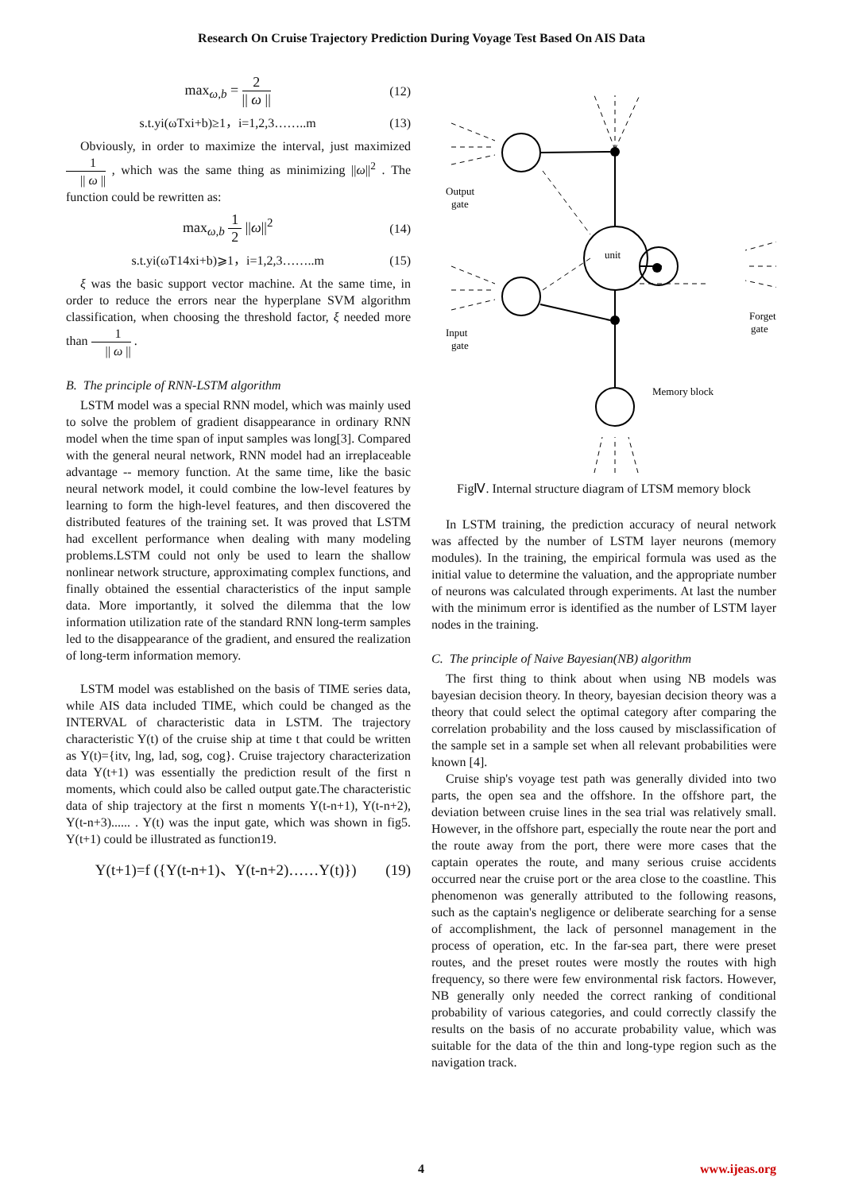Research On Cruise Trajectory Prediction During Voyage Test Based On AIS Data
max<sub>ω,b</sub> = 2 || ω || (12)
s.t.yi(ωTxi+b)≥1，i=1,2,3……..m (13)
Obviously, in order to maximize the interval, just maximized 1 || ω || , which was the same thing as minimizing ||ω||<sup>2</sup> . The function could be rewritten as:
max<sub>ω,b</sub> 1 2 ||ω||<sup>2</sup> (14)
s.t.yi(ωT14xi+b)⩾1，i=1,2,3……..m
(15)
ξ was the basic support vector machine. At the same time, in order to reduce the errors near the hyperplane SVM algorithm classification, when choosing the threshold factor, ξ needed more than 1 || ω || .
B. The principle of RNN-LSTM algorithm
LSTM model was a special RNN model, which was mainly used to solve the problem of gradient disappearance in ordinary RNN model when the time span of input samples was long[3]. Compared with the general neural network, RNN model had an irreplaceable advantage -- memory function. At the same time, like the basic neural network model, it could combine the low-level features by learning to form the high-level features, and then discovered the distributed features of the training set. It was proved that LSTM had excellent performance when dealing with many modeling problems.LSTM could not only be used to learn the shallow nonlinear network structure, approximating complex functions, and finally obtained the essential characteristics of the input sample data. More importantly, it solved the dilemma that the low information utilization rate of the standard RNN long-term samples led to the disappearance of the gradient, and ensured the realization of long-term information memory.
LSTM model was established on the basis of TIME series data, while AIS data included TIME, which could be changed as the INTERVAL of characteristic data in LSTM. The trajectory characteristic Y(t) of the cruise ship at time t that could be written as Y(t)={itv, lng, lad, sog, cog}. Cruise trajectory characterization data Y(t+1) was essentially the prediction result of the first n moments, which could also be called output gate.The characteristic data of ship trajectory at the first n moments Y(t-n+1), Y(t-n+2), Y(t-n+3)...... . Y(t) was the input gate, which was shown in fig5. Y(t+1) could be illustrated as function19.
Y(t+1)=f ({Y(t-n+1)、Y(t-n+2)……Y(t)})
(19)
Output
gate
Input
gate
unit
Forget
gate
Memory block
FigⅣ. Internal structure diagram of LTSM memory block
In LSTM training, the prediction accuracy of neural network was affected by the number of LSTM layer neurons (memory modules). In the training, the empirical formula was used as the initial value to determine the valuation, and the appropriate number of neurons was calculated through experiments. At last the number with the minimum error is identified as the number of LSTM layer nodes in the training.
C. The principle of Naive Bayesian(NB) algorithm
The first thing to think about when using NB models was bayesian decision theory. In theory, bayesian decision theory was a theory that could select the optimal category after comparing the correlation probability and the loss caused by misclassification of the sample set in a sample set when all relevant probabilities were known [4].
Cruise ship's voyage test path was generally divided into two parts, the open sea and the offshore. In the offshore part, the deviation between cruise lines in the sea trial was relatively small. However, in the offshore part, especially the route near the port and the route away from the port, there were more cases that the captain operates the route, and many serious cruise accidents occurred near the cruise port or the area close to the coastline. This phenomenon was generally attributed to the following reasons, such as the captain's negligence or deliberate searching for a sense of accomplishment, the lack of personnel management in the process of operation, etc. In the far-sea part, there were preset routes, and the preset routes were mostly the routes with high frequency, so there were few environmental risk factors. However, NB generally only needed the correct ranking of conditional probability of various categories, and could correctly classify the results on the basis of no accurate probability value, which was suitable for the data of the thin and long-type region such as the navigation track.
4 www.ijeas.org